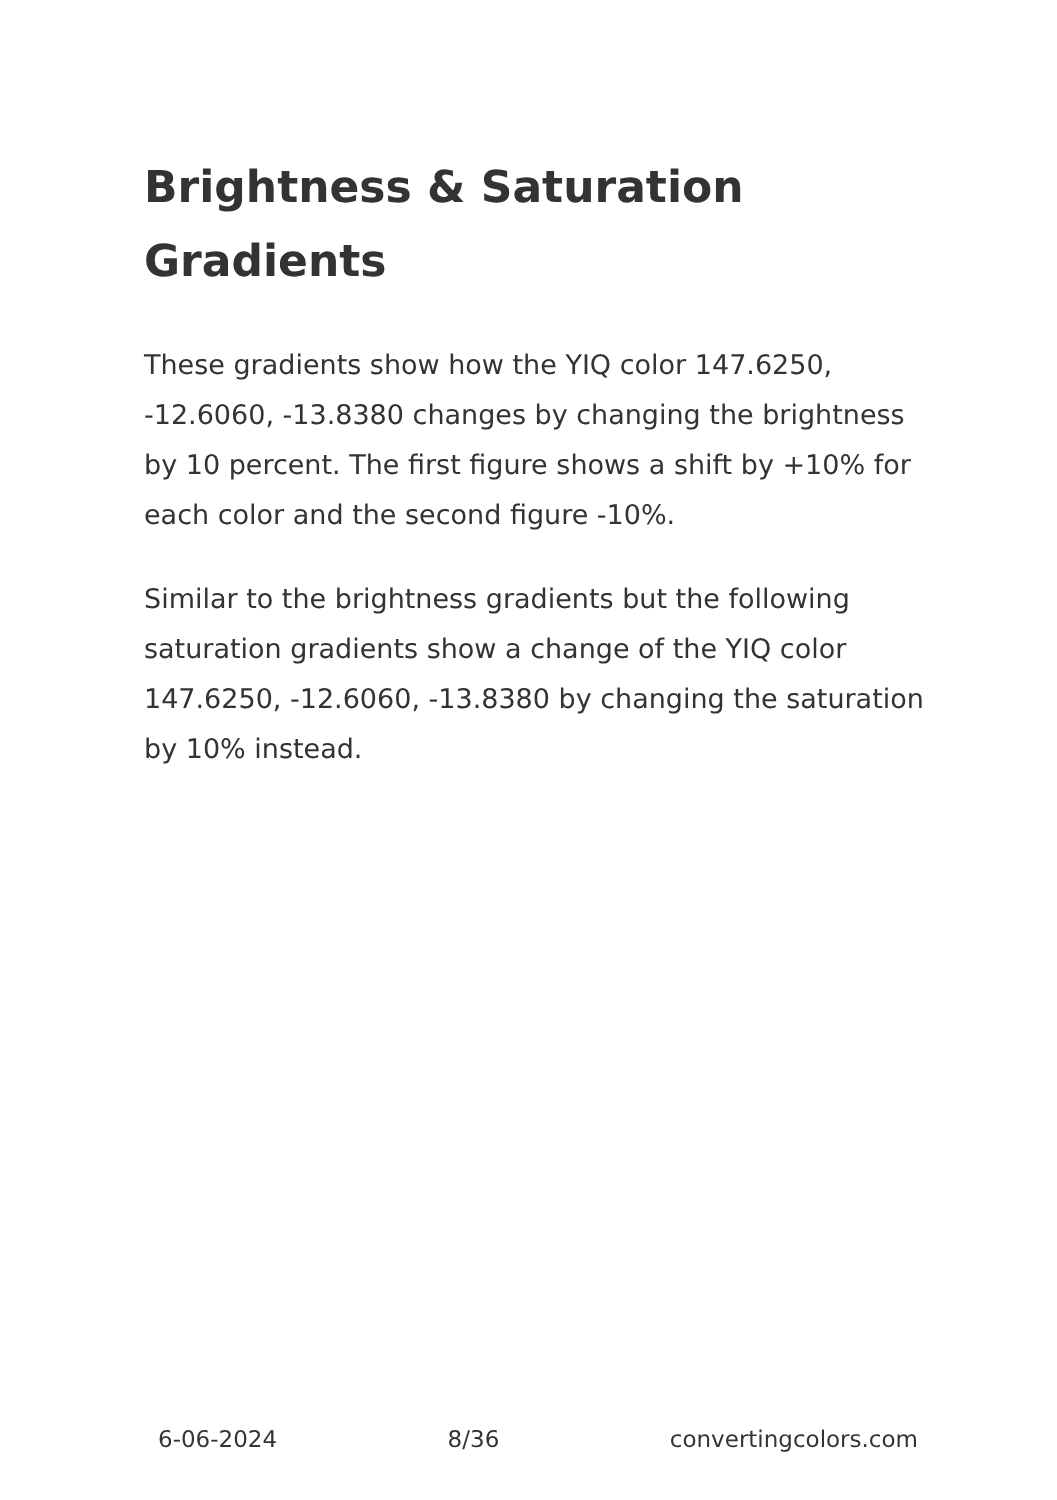Brightness & Saturation Gradients
These gradients show how the YIQ color 147.6250, -12.6060, -13.8380 changes by changing the brightness by 10 percent. The first figure shows a shift by +10% for each color and the second figure -10%.
Similar to the brightness gradients but the following saturation gradients show a change of the YIQ color 147.6250, -12.6060, -13.8380 by changing the saturation by 10% instead.
6-06-2024 8/36 convertingcolors.com